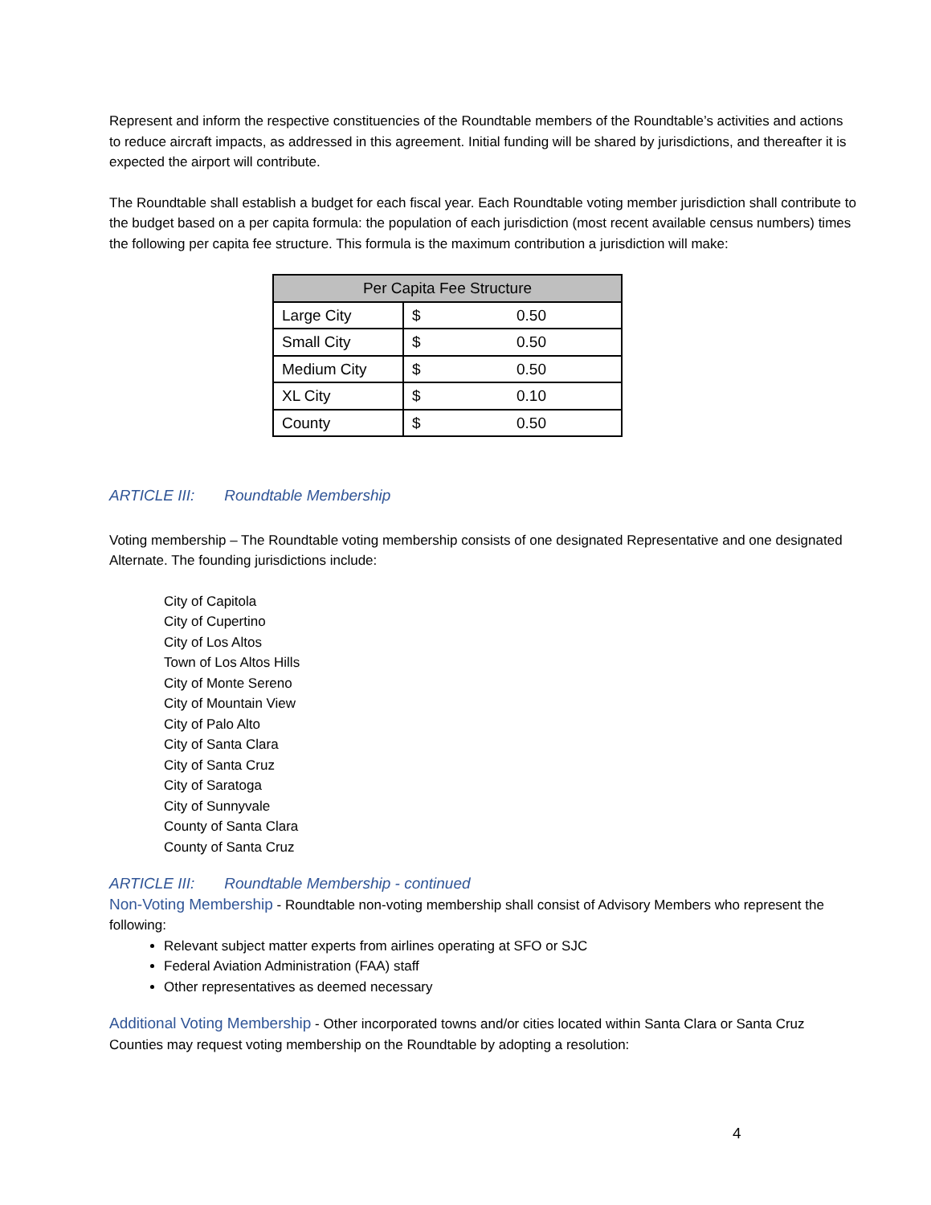Represent and inform the respective constituencies of the Roundtable members of the Roundtable’s activities and actions to reduce aircraft impacts, as addressed in this agreement. Initial funding will be shared by jurisdictions, and thereafter it is expected the airport will contribute.
The Roundtable shall establish a budget for each fiscal year. Each Roundtable voting member jurisdiction shall contribute to the budget based on a per capita formula: the population of each jurisdiction (most recent available census numbers) times the following per capita fee structure. This formula is the maximum contribution a jurisdiction will make:
| Per Capita Fee Structure | | |
| --- | --- | --- |
| Large City | $ | 0.50 |
| Small City | $ | 0.50 |
| Medium City | $ | 0.50 |
| XL City | $ | 0.10 |
| County | $ | 0.50 |
ARTICLE III: Roundtable Membership
Voting membership – The Roundtable voting membership consists of one designated Representative and one designated Alternate. The founding jurisdictions include:
City of Capitola
City of Cupertino
City of Los Altos
Town of Los Altos Hills
City of Monte Sereno
City of Mountain View
City of Palo Alto
City of Santa Clara
City of Santa Cruz
City of Saratoga
City of Sunnyvale
County of Santa Clara
County of Santa Cruz
ARTICLE III: Roundtable Membership - continued
Non-Voting Membership - Roundtable non-voting membership shall consist of Advisory Members who represent the following:
Relevant subject matter experts from airlines operating at SFO or SJC
Federal Aviation Administration (FAA) staff
Other representatives as deemed necessary
Additional Voting Membership - Other incorporated towns and/or cities located within Santa Clara or Santa Cruz Counties may request voting membership on the Roundtable by adopting a resolution:
4